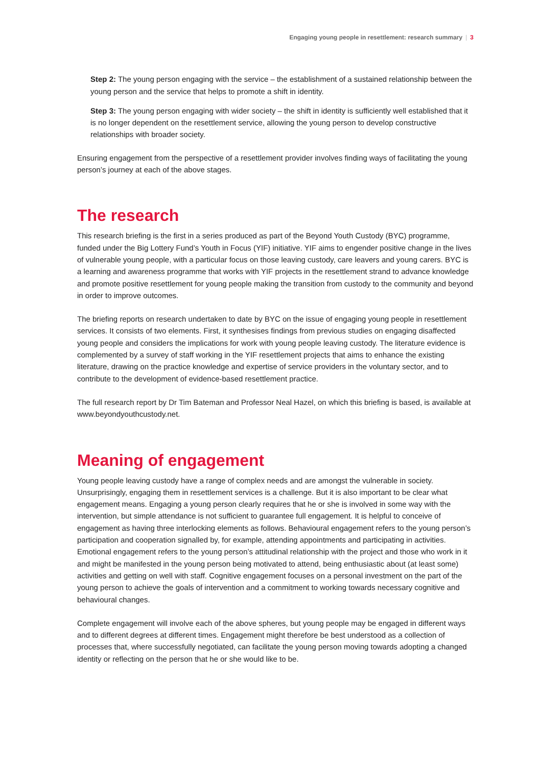Engaging young people in resettlement: research summary | 3
Step 2: The young person engaging with the service – the establishment of a sustained relationship between the young person and the service that helps to promote a shift in identity.
Step 3: The young person engaging with wider society – the shift in identity is sufficiently well established that it is no longer dependent on the resettlement service, allowing the young person to develop constructive relationships with broader society.
Ensuring engagement from the perspective of a resettlement provider involves finding ways of facilitating the young person’s journey at each of the above stages.
The research
This research briefing is the first in a series produced as part of the Beyond Youth Custody (BYC) programme, funded under the Big Lottery Fund’s Youth in Focus (YIF) initiative. YIF aims to engender positive change in the lives of vulnerable young people, with a particular focus on those leaving custody, care leavers and young carers. BYC is a learning and awareness programme that works with YIF projects in the resettlement strand to advance knowledge and promote positive resettlement for young people making the transition from custody to the community and beyond in order to improve outcomes.
The briefing reports on research undertaken to date by BYC on the issue of engaging young people in resettlement services. It consists of two elements. First, it synthesises findings from previous studies on engaging disaffected young people and considers the implications for work with young people leaving custody. The literature evidence is complemented by a survey of staff working in the YIF resettlement projects that aims to enhance the existing literature, drawing on the practice knowledge and expertise of service providers in the voluntary sector, and to contribute to the development of evidence-based resettlement practice.
The full research report by Dr Tim Bateman and Professor Neal Hazel, on which this briefing is based, is available at www.beyondyouthcustody.net.
Meaning of engagement
Young people leaving custody have a range of complex needs and are amongst the vulnerable in society. Unsurprisingly, engaging them in resettlement services is a challenge. But it is also important to be clear what engagement means. Engaging a young person clearly requires that he or she is involved in some way with the intervention, but simple attendance is not sufficient to guarantee full engagement. It is helpful to conceive of engagement as having three interlocking elements as follows. Behavioural engagement refers to the young person’s participation and cooperation signalled by, for example, attending appointments and participating in activities. Emotional engagement refers to the young person’s attitudinal relationship with the project and those who work in it and might be manifested in the young person being motivated to attend, being enthusiastic about (at least some) activities and getting on well with staff. Cognitive engagement focuses on a personal investment on the part of the young person to achieve the goals of intervention and a commitment to working towards necessary cognitive and behavioural changes.
Complete engagement will involve each of the above spheres, but young people may be engaged in different ways and to different degrees at different times. Engagement might therefore be best understood as a collection of processes that, where successfully negotiated, can facilitate the young person moving towards adopting a changed identity or reflecting on the person that he or she would like to be.